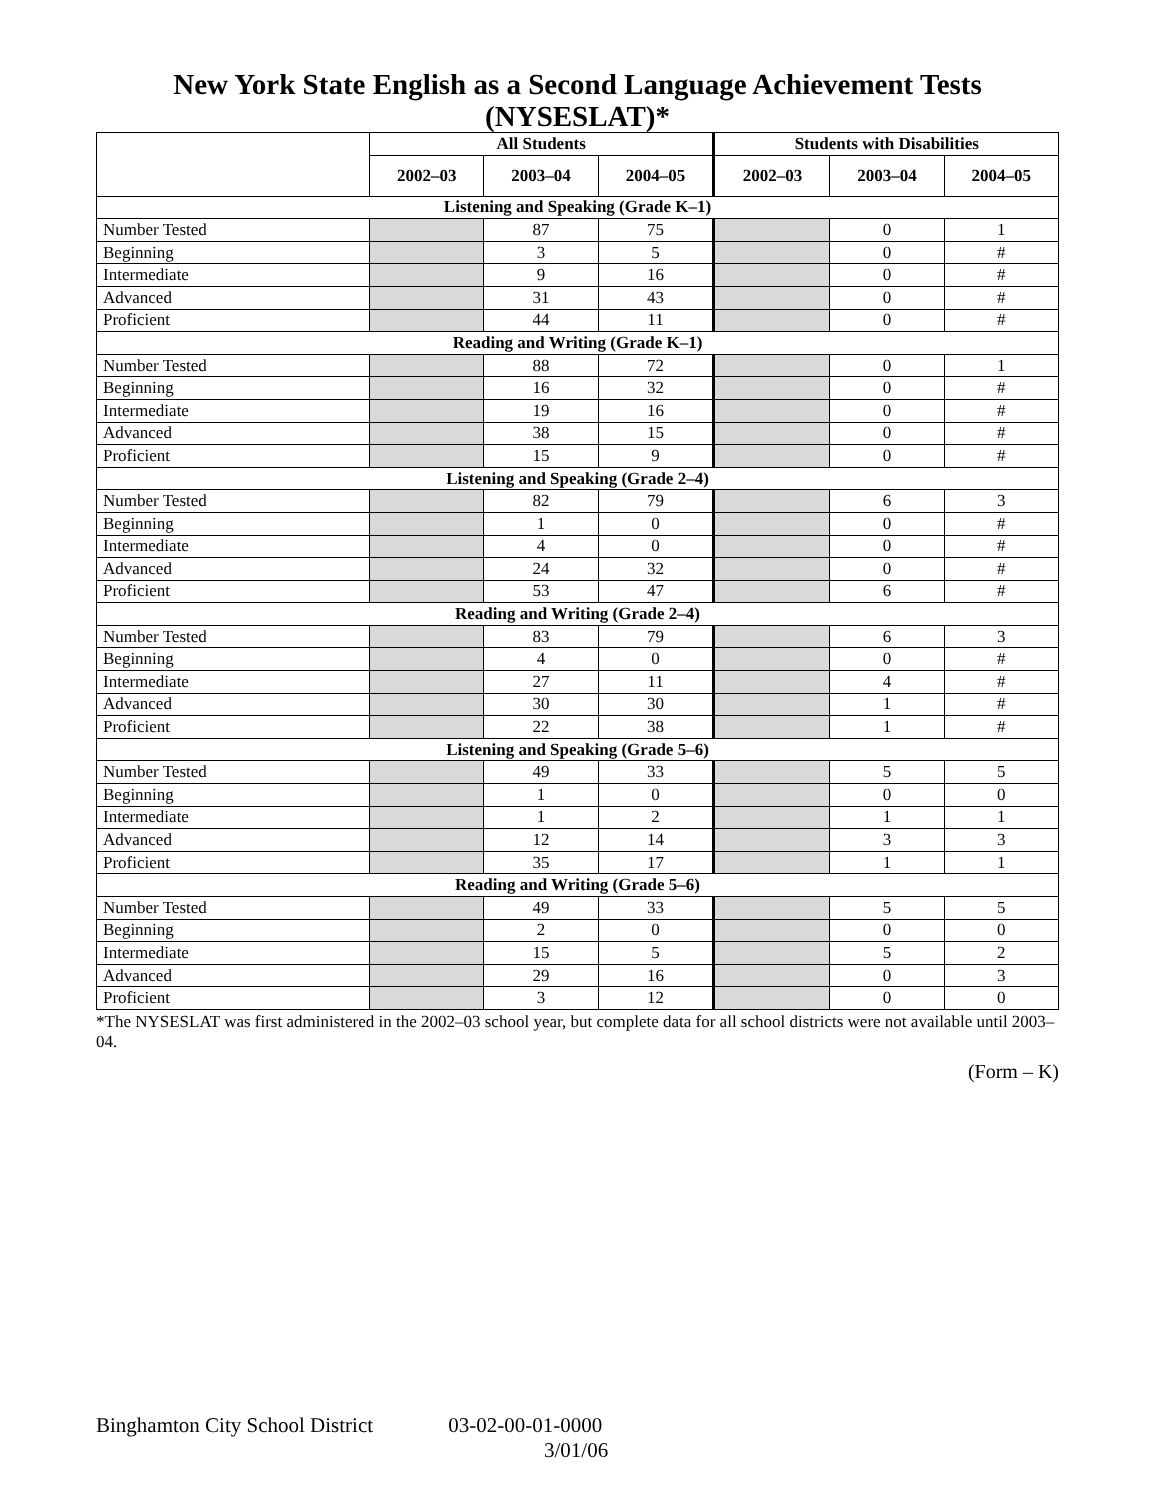New York State English as a Second Language Achievement Tests (NYSESLAT)*
| | All Students | | | Students with Disabilities | | |
| --- | --- | --- | --- | --- | --- | --- |
| | 2002–03 | 2003–04 | 2004–05 | 2002–03 | 2003–04 | 2004–05 |
| Listening and Speaking (Grade K–1) | | | | | | |
| Number Tested | | 87 | 75 | | 0 | 1 |
| Beginning | | 3 | 5 | | 0 | # |
| Intermediate | | 9 | 16 | | 0 | # |
| Advanced | | 31 | 43 | | 0 | # |
| Proficient | | 44 | 11 | | 0 | # |
| Reading and Writing (Grade K–1) | | | | | | |
| Number Tested | | 88 | 72 | | 0 | 1 |
| Beginning | | 16 | 32 | | 0 | # |
| Intermediate | | 19 | 16 | | 0 | # |
| Advanced | | 38 | 15 | | 0 | # |
| Proficient | | 15 | 9 | | 0 | # |
| Listening and Speaking (Grade 2–4) | | | | | | |
| Number Tested | | 82 | 79 | | 6 | 3 |
| Beginning | | 1 | 0 | | 0 | # |
| Intermediate | | 4 | 0 | | 0 | # |
| Advanced | | 24 | 32 | | 0 | # |
| Proficient | | 53 | 47 | | 6 | # |
| Reading and Writing (Grade 2–4) | | | | | | |
| Number Tested | | 83 | 79 | | 6 | 3 |
| Beginning | | 4 | 0 | | 0 | # |
| Intermediate | | 27 | 11 | | 4 | # |
| Advanced | | 30 | 30 | | 1 | # |
| Proficient | | 22 | 38 | | 1 | # |
| Listening and Speaking (Grade 5–6) | | | | | | |
| Number Tested | | 49 | 33 | | 5 | 5 |
| Beginning | | 1 | 0 | | 0 | 0 |
| Intermediate | | 1 | 2 | | 1 | 1 |
| Advanced | | 12 | 14 | | 3 | 3 |
| Proficient | | 35 | 17 | | 1 | 1 |
| Reading and Writing (Grade 5–6) | | | | | | |
| Number Tested | | 49 | 33 | | 5 | 5 |
| Beginning | | 2 | 0 | | 0 | 0 |
| Intermediate | | 15 | 5 | | 5 | 2 |
| Advanced | | 29 | 16 | | 0 | 3 |
| Proficient | | 3 | 12 | | 0 | 0 |
*The NYSESLAT was first administered in the 2002–03 school year, but complete data for all school districts were not available until 2003–04.
(Form – K)
Binghamton City School District 03-02-00-01-0000
3/01/06